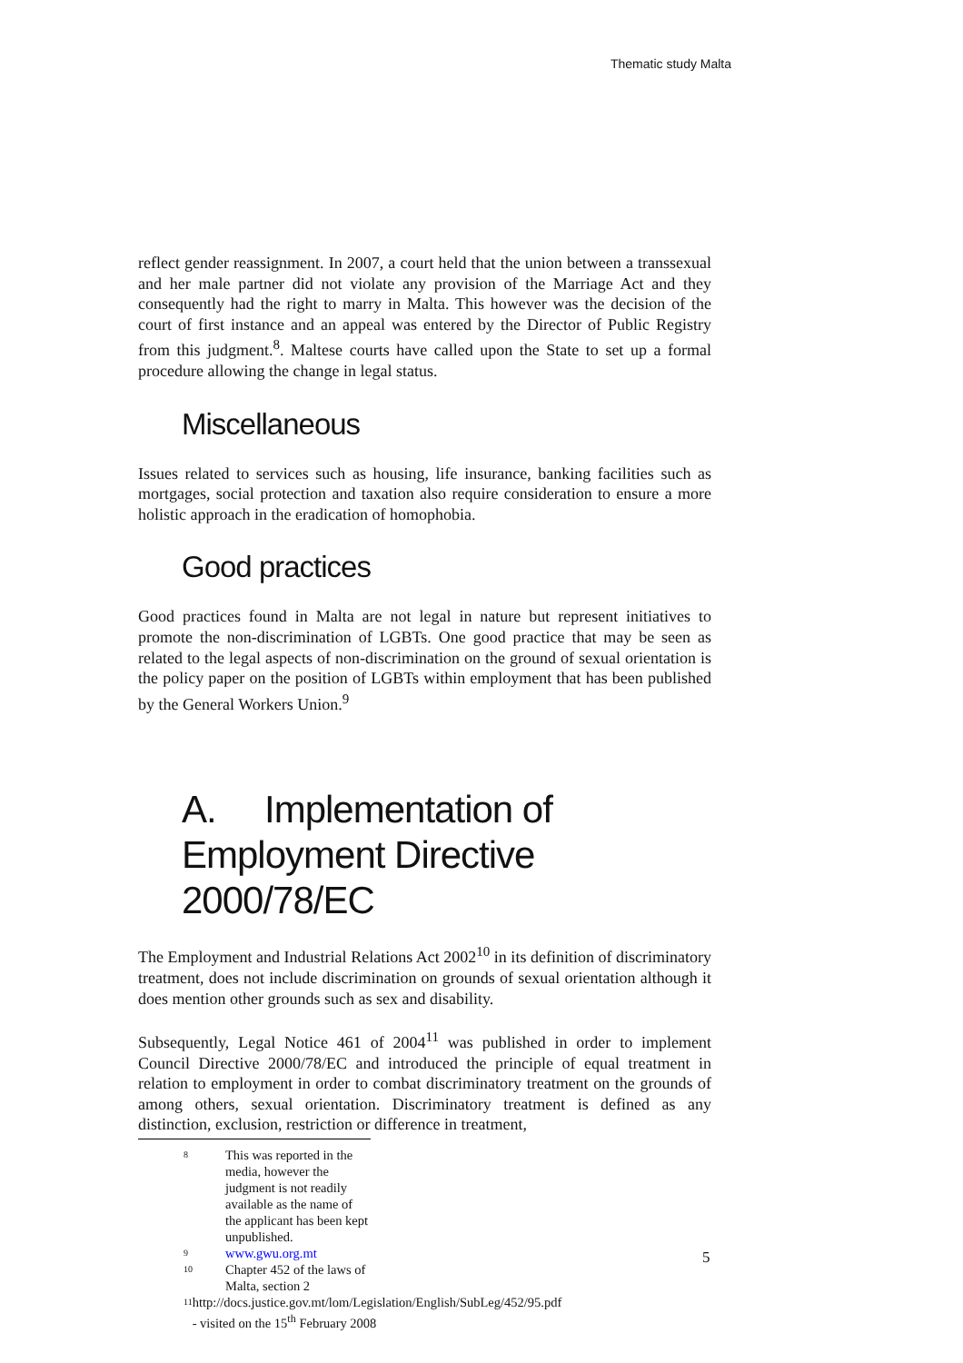Thematic study Malta
reflect gender reassignment. In 2007, a court held that the union between a transsexual and her male partner did not violate any provision of the Marriage Act and they consequently had the right to marry in Malta. This however was the decision of the court of first instance and an appeal was entered by the Director of Public Registry from this judgment.<sup>8</sup>. Maltese courts have called upon the State to set up a formal procedure allowing the change in legal status.
Miscellaneous
Issues related to services such as housing, life insurance, banking facilities such as mortgages, social protection and taxation also require consideration to ensure a more holistic approach in the eradication of homophobia.
Good practices
Good practices found in Malta are not legal in nature but represent initiatives to promote the non-discrimination of LGBTs. One good practice that may be seen as related to the legal aspects of non-discrimination on the ground of sexual orientation is the policy paper on the position of LGBTs within employment that has been published by the General Workers Union.<sup>9</sup>
A. Implementation of Employment Directive 2000/78/EC
The Employment and Industrial Relations Act 2002<sup>10</sup> in its definition of discriminatory treatment, does not include discrimination on grounds of sexual orientation although it does mention other grounds such as sex and disability.
Subsequently, Legal Notice 461 of 2004<sup>11</sup> was published in order to implement Council Directive 2000/78/EC and introduced the principle of equal treatment in relation to employment in order to combat discriminatory treatment on the grounds of among others, sexual orientation. Discriminatory treatment is defined as any distinction, exclusion, restriction or difference in treatment,
8 This was reported in the media, however the judgment is not readily available as the name of the applicant has been kept unpublished.
9 www.gwu.org.mt
10 Chapter 452 of the laws of Malta, section 2
11 http://docs.justice.gov.mt/lom/Legislation/English/SubLeg/452/95.pdf - visited on the 15<sup>th</sup> February 2008
5